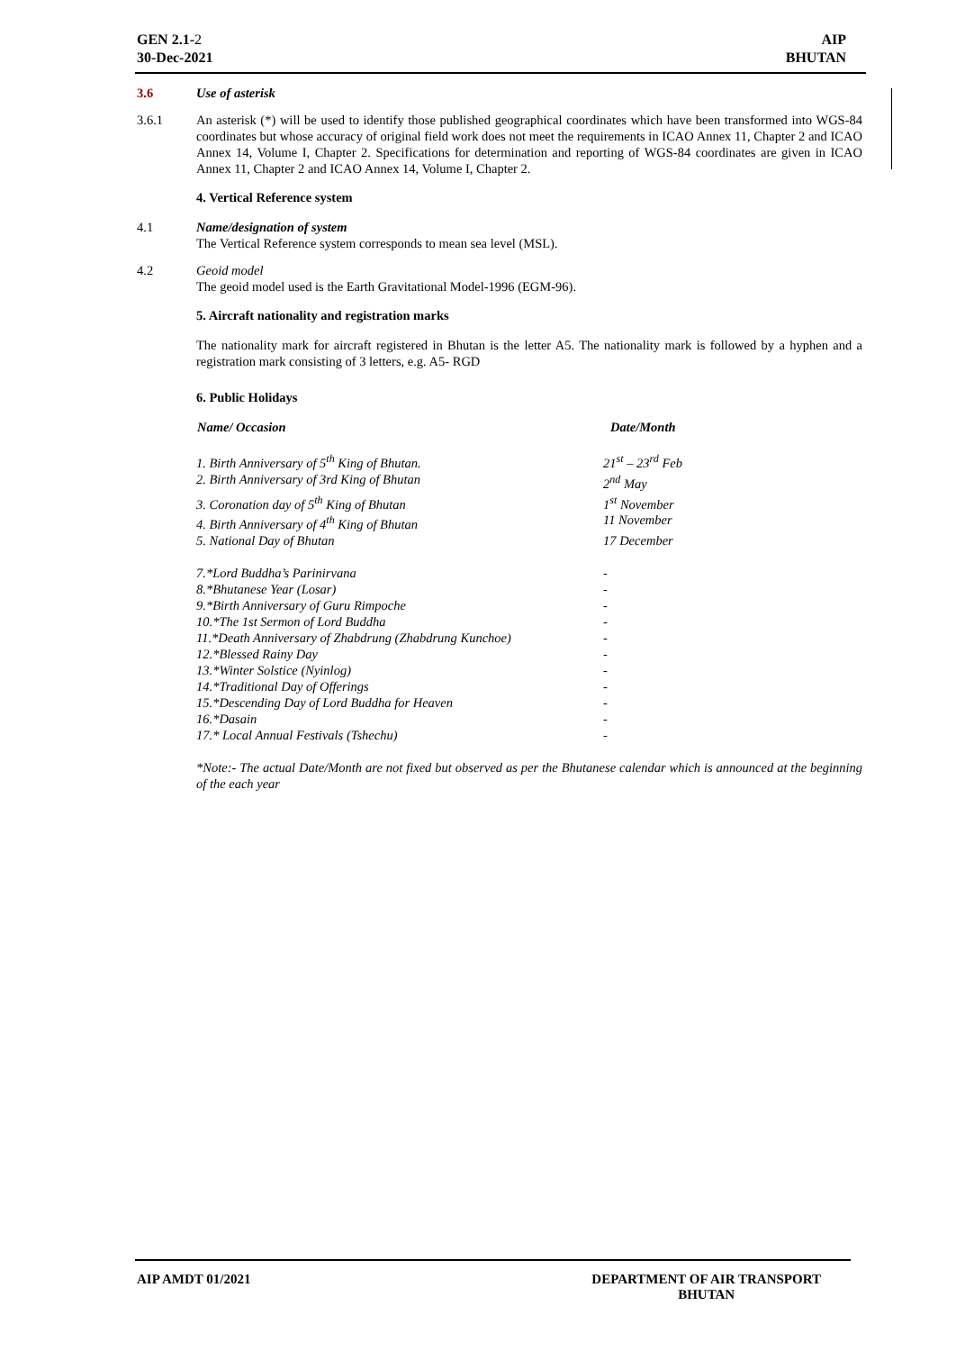GEN 2.1-2
30-Dec-2021
AIP
BHUTAN
3.6 Use of asterisk
3.6.1 An asterisk (*) will be used to identify those published geographical coordinates which have been transformed into WGS-84 coordinates but whose accuracy of original field work does not meet the requirements in ICAO Annex 11, Chapter 2 and ICAO Annex 14, Volume I, Chapter 2. Specifications for determination and reporting of WGS-84 coordinates are given in ICAO Annex 11, Chapter 2 and ICAO Annex 14, Volume I, Chapter 2.
4. Vertical Reference system
4.1 Name/designation of system
The Vertical Reference system corresponds to mean sea level (MSL).
4.2 Geoid model
The geoid model used is the Earth Gravitational Model-1996 (EGM-96).
5. Aircraft nationality and registration marks
The nationality mark for aircraft registered in Bhutan is the letter A5. The nationality mark is followed by a hyphen and a registration mark consisting of 3 letters, e.g. A5- RGD
6. Public Holidays
| Name/ Occasion | Date/Month |
| --- | --- |
| 1. Birth Anniversary of 5<sup>th</sup> King of Bhutan. | 21<sup>st</sup> – 23<sup>rd</sup> Feb |
| 2. Birth Anniversary of 3rd King of Bhutan | 2<sup>nd</sup> May |
| 3. Coronation day of 5<sup>th</sup> King of Bhutan | 1<sup>st</sup> November |
| 4. Birth Anniversary of 4<sup>th</sup> King of Bhutan | 11 November |
| 5. National Day of Bhutan | 17 December |
| 7.*Lord Buddha’s Parinirvana | - |
| 8.*Bhutanese Year (Losar) | - |
| 9.*Birth Anniversary of Guru Rimpoche | - |
| 10.*The 1st Sermon of Lord Buddha | - |
| 11.*Death Anniversary of Zhabdrung (Zhabdrung Kunchoe) | - |
| 12.*Blessed Rainy Day | - |
| 13.*Winter Solstice (Nyinlog) | - |
| 14.*Traditional Day of Offerings | - |
| 15.*Descending Day of Lord Buddha for Heaven | - |
| 16.*Dasain | - |
| 17.* Local Annual Festivals (Tshechu) | - |
*Note:- The actual Date/Month are not fixed but observed as per the Bhutanese calendar which is announced at the beginning of the each year
AIP AMDT 01/2021 DEPARTMENT OF AIR TRANSPORT
BHUTAN